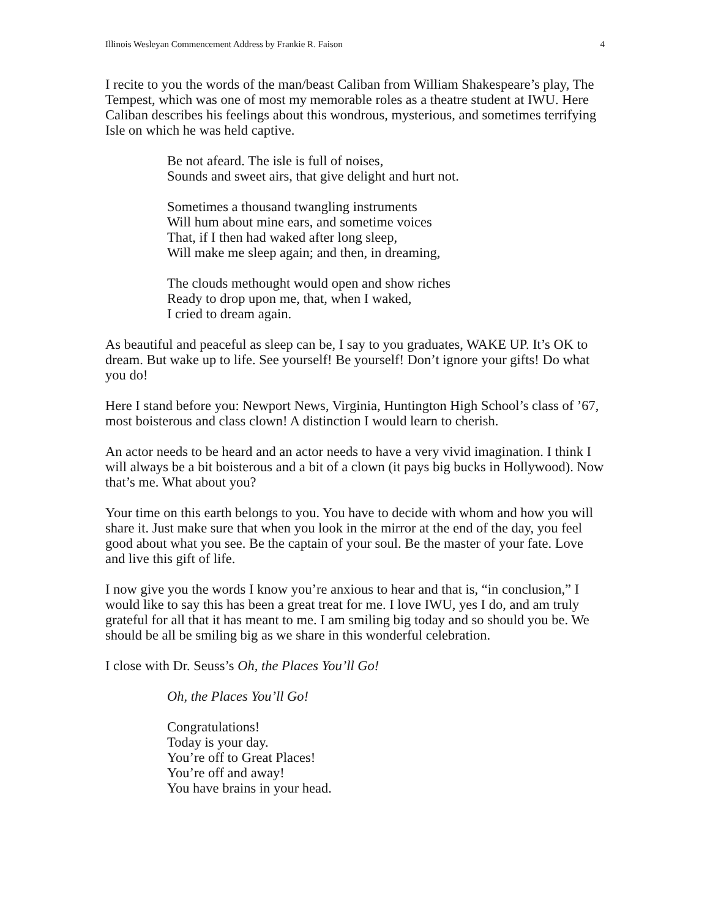Illinois Wesleyan Commencement Address by Frankie R. Faison 4
I recite to you the words of the man/beast Caliban from William Shakespeare’s play, The Tempest, which was one of most my memorable roles as a theatre student at IWU. Here Caliban describes his feelings about this wondrous, mysterious, and sometimes terrifying Isle on which he was held captive.
Be not afeard. The isle is full of noises,
Sounds and sweet airs, that give delight and hurt not.
Sometimes a thousand twangling instruments
Will hum about mine ears, and sometime voices
That, if I then had waked after long sleep,
Will make me sleep again; and then, in dreaming,
The clouds methought would open and show riches
Ready to drop upon me, that, when I waked,
I cried to dream again.
As beautiful and peaceful as sleep can be, I say to you graduates, WAKE UP. It’s OK to dream. But wake up to life. See yourself! Be yourself! Don’t ignore your gifts! Do what you do!
Here I stand before you: Newport News, Virginia, Huntington High School’s class of ’67, most boisterous and class clown! A distinction I would learn to cherish.
An actor needs to be heard and an actor needs to have a very vivid imagination. I think I will always be a bit boisterous and a bit of a clown (it pays big bucks in Hollywood). Now that’s me. What about you?
Your time on this earth belongs to you. You have to decide with whom and how you will share it. Just make sure that when you look in the mirror at the end of the day, you feel good about what you see. Be the captain of your soul. Be the master of your fate. Love and live this gift of life.
I now give you the words I know you’re anxious to hear and that is, “in conclusion,” I would like to say this has been a great treat for me. I love IWU, yes I do, and am truly grateful for all that it has meant to me. I am smiling big today and so should you be. We should be all be smiling big as we share in this wonderful celebration.
I close with Dr. Seuss’s Oh, the Places You’ll Go!
Oh, the Places You’ll Go!
Congratulations!
Today is your day.
You’re off to Great Places!
You’re off and away!
You have brains in your head.